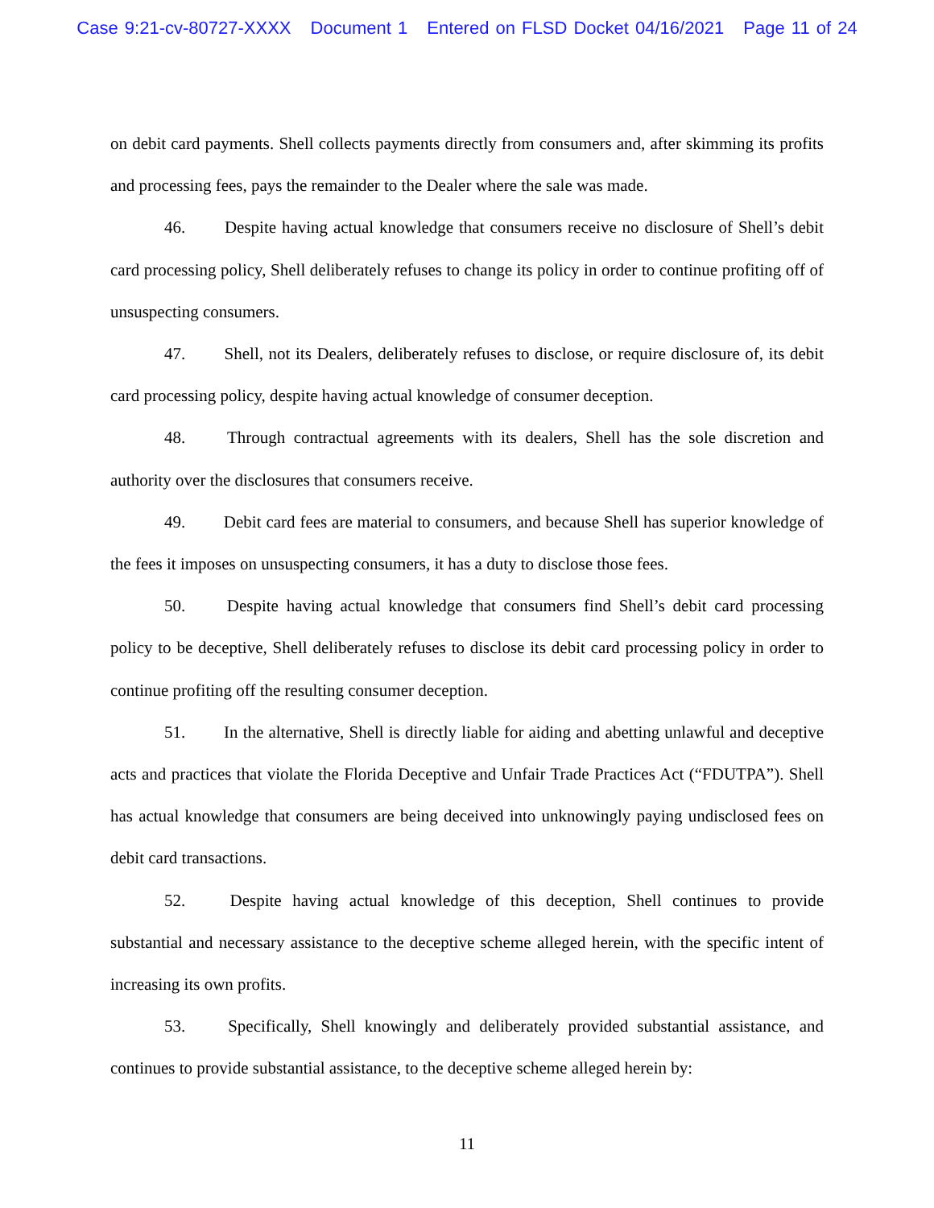Case 9:21-cv-80727-XXXX Document 1 Entered on FLSD Docket 04/16/2021 Page 11 of 24
on debit card payments. Shell collects payments directly from consumers and, after skimming its profits and processing fees, pays the remainder to the Dealer where the sale was made.
46. Despite having actual knowledge that consumers receive no disclosure of Shell’s debit card processing policy, Shell deliberately refuses to change its policy in order to continue profiting off of unsuspecting consumers.
47. Shell, not its Dealers, deliberately refuses to disclose, or require disclosure of, its debit card processing policy, despite having actual knowledge of consumer deception.
48. Through contractual agreements with its dealers, Shell has the sole discretion and authority over the disclosures that consumers receive.
49. Debit card fees are material to consumers, and because Shell has superior knowledge of the fees it imposes on unsuspecting consumers, it has a duty to disclose those fees.
50. Despite having actual knowledge that consumers find Shell’s debit card processing policy to be deceptive, Shell deliberately refuses to disclose its debit card processing policy in order to continue profiting off the resulting consumer deception.
51. In the alternative, Shell is directly liable for aiding and abetting unlawful and deceptive acts and practices that violate the Florida Deceptive and Unfair Trade Practices Act (“FDUTPA”). Shell has actual knowledge that consumers are being deceived into unknowingly paying undisclosed fees on debit card transactions.
52. Despite having actual knowledge of this deception, Shell continues to provide substantial and necessary assistance to the deceptive scheme alleged herein, with the specific intent of increasing its own profits.
53. Specifically, Shell knowingly and deliberately provided substantial assistance, and continues to provide substantial assistance, to the deceptive scheme alleged herein by:
11